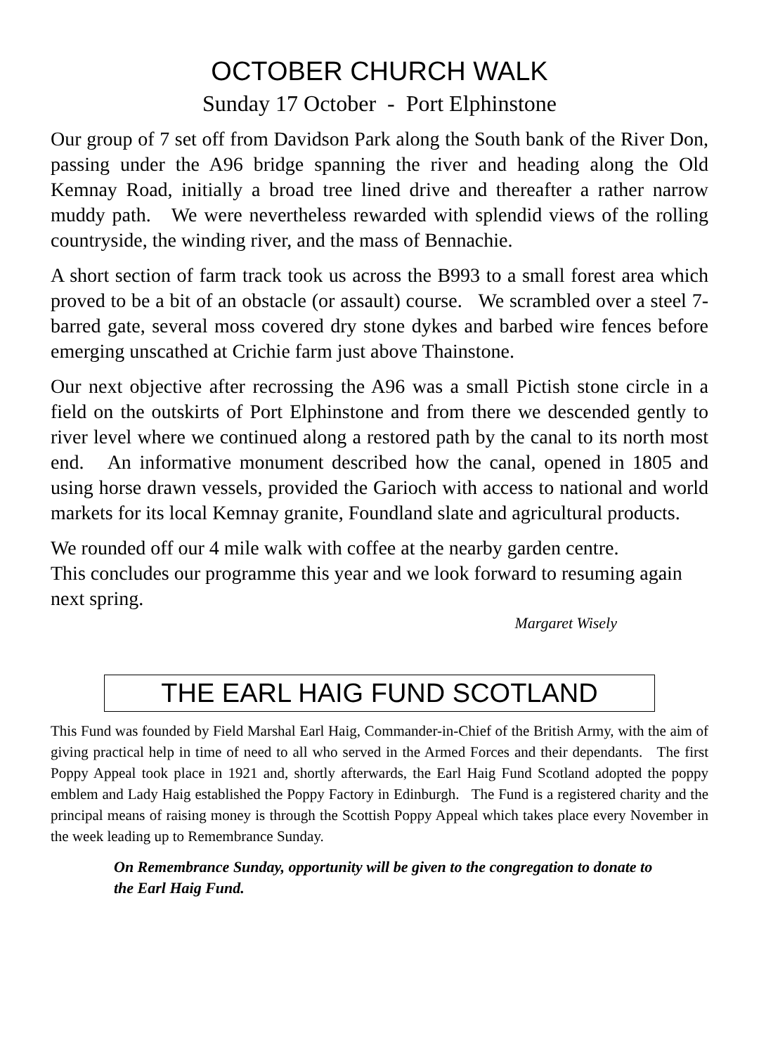OCTOBER CHURCH WALK
Sunday 17 October - Port Elphinstone
Our group of 7 set off from Davidson Park along the South bank of the River Don, passing under the A96 bridge spanning the river and heading along the Old Kemnay Road, initially a broad tree lined drive and thereafter a rather narrow muddy path. We were nevertheless rewarded with splendid views of the rolling countryside, the winding river, and the mass of Bennachie.
A short section of farm track took us across the B993 to a small forest area which proved to be a bit of an obstacle (or assault) course. We scrambled over a steel 7-barred gate, several moss covered dry stone dykes and barbed wire fences before emerging unscathed at Crichie farm just above Thainstone.
Our next objective after recrossing the A96 was a small Pictish stone circle in a field on the outskirts of Port Elphinstone and from there we descended gently to river level where we continued along a restored path by the canal to its north most end. An informative monument described how the canal, opened in 1805 and using horse drawn vessels, provided the Garioch with access to national and world markets for its local Kemnay granite, Foundland slate and agricultural products.
We rounded off our 4 mile walk with coffee at the nearby garden centre.
This concludes our programme this year and we look forward to resuming again next spring.
Margaret Wisely
THE EARL HAIG FUND SCOTLAND
This Fund was founded by Field Marshal Earl Haig, Commander-in-Chief of the British Army, with the aim of giving practical help in time of need to all who served in the Armed Forces and their dependants. The first Poppy Appeal took place in 1921 and, shortly afterwards, the Earl Haig Fund Scotland adopted the poppy emblem and Lady Haig established the Poppy Factory in Edinburgh. The Fund is a registered charity and the principal means of raising money is through the Scottish Poppy Appeal which takes place every November in the week leading up to Remembrance Sunday.
On Remembrance Sunday, opportunity will be given to the congregation to donate to the Earl Haig Fund.